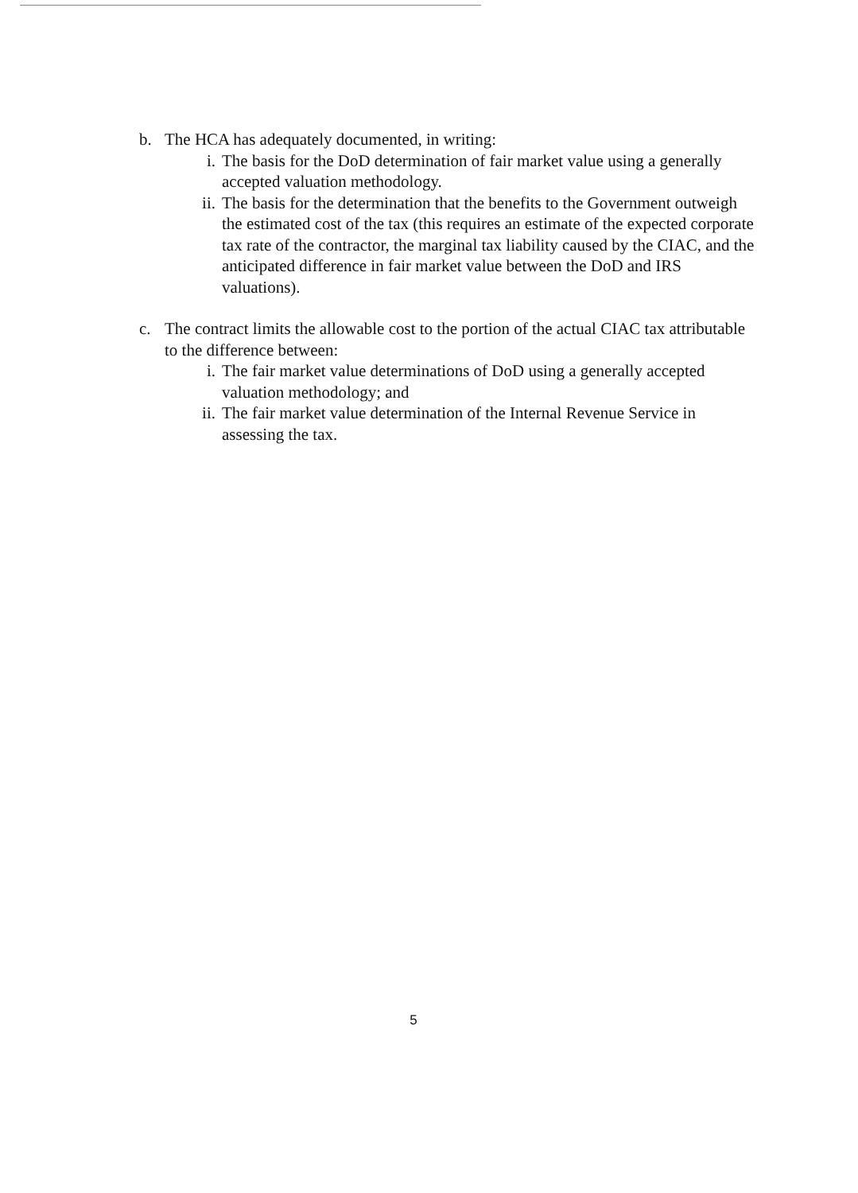b. The HCA has adequately documented, in writing:
i. The basis for the DoD determination of fair market value using a generally accepted valuation methodology.
ii. The basis for the determination that the benefits to the Government outweigh the estimated cost of the tax (this requires an estimate of the expected corporate tax rate of the contractor, the marginal tax liability caused by the CIAC, and the anticipated difference in fair market value between the DoD and IRS valuations).
c. The contract limits the allowable cost to the portion of the actual CIAC tax attributable to the difference between:
i. The fair market value determinations of DoD using a generally accepted valuation methodology; and
ii. The fair market value determination of the Internal Revenue Service in assessing the tax.
5